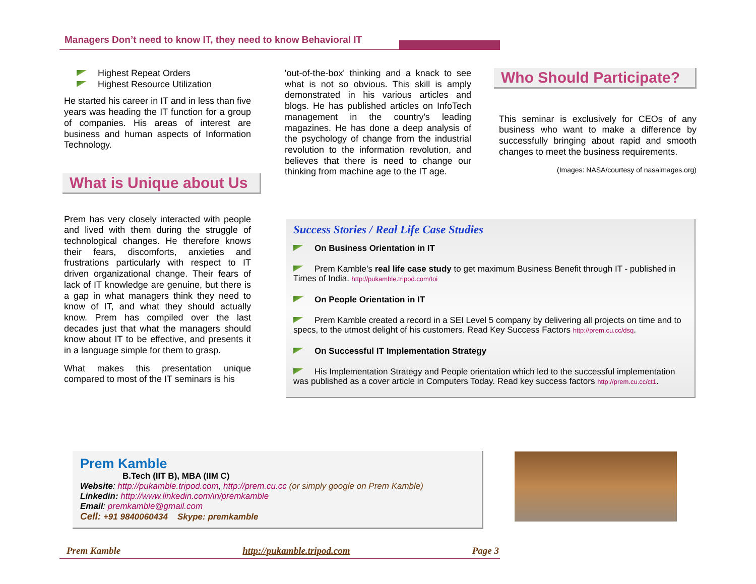Managers Don’t need to know IT, they need to know Behavioral IT
Highest Repeat Orders
Highest Resource Utilization
He started his career in IT and in less than five years was heading the IT function for a group of companies. His areas of interest are business and human aspects of Information Technology.
What is Unique about Us
Prem has very closely interacted with people and lived with them during the struggle of technological changes. He therefore knows their fears, discomforts, anxieties and frustrations particularly with respect to IT driven organizational change. Their fears of lack of IT knowledge are genuine, but there is a gap in what managers think they need to know of IT, and what they should actually know. Prem has compiled over the last decades just that what the managers should know about IT to be effective, and presents it in a language simple for them to grasp.
What makes this presentation unique compared to most of the IT seminars is his
'out-of-the-box' thinking and a knack to see what is not so obvious. This skill is amply demonstrated in his various articles and blogs. He has published articles on InfoTech management in the country's leading magazines. He has done a deep analysis of the psychology of change from the industrial revolution to the information revolution, and believes that there is need to change our thinking from machine age to the IT age.
Who Should Participate?
This seminar is exclusively for CEOs of any business who want to make a difference by successfully bringing about rapid and smooth changes to meet the business requirements.
(Images: NASA/courtesy of nasaimages.org)
Success Stories / Real Life Case Studies
On Business Orientation in IT
Prem Kamble’s real life case study to get maximum Business Benefit through IT - published in Times of India. http://pukamble.tripod.com/toi
On People Orientation in IT
Prem Kamble created a record in a SEI Level 5 company by delivering all projects on time and to specs, to the utmost delight of his customers. Read Key Success Factors http://prem.cu.cc/dsq.
On Successful IT Implementation Strategy
His Implementation Strategy and People orientation which led to the successful implementation was published as a cover article in Computers Today. Read key success factors http://prem.cu.cc/ct1.
Prem Kamble
B.Tech (IIT B), MBA (IIM C)
Website: http://pukamble.tripod.com, http://prem.cu.cc (or simply google on Prem Kamble)
Linkedin: http://www.linkedin.com/in/premkamble
Email: premkamble@gmail.com
Cell: +91 9840060434 Skype: premkamble
Prem Kamble http://pukamble.tripod.com Page 3